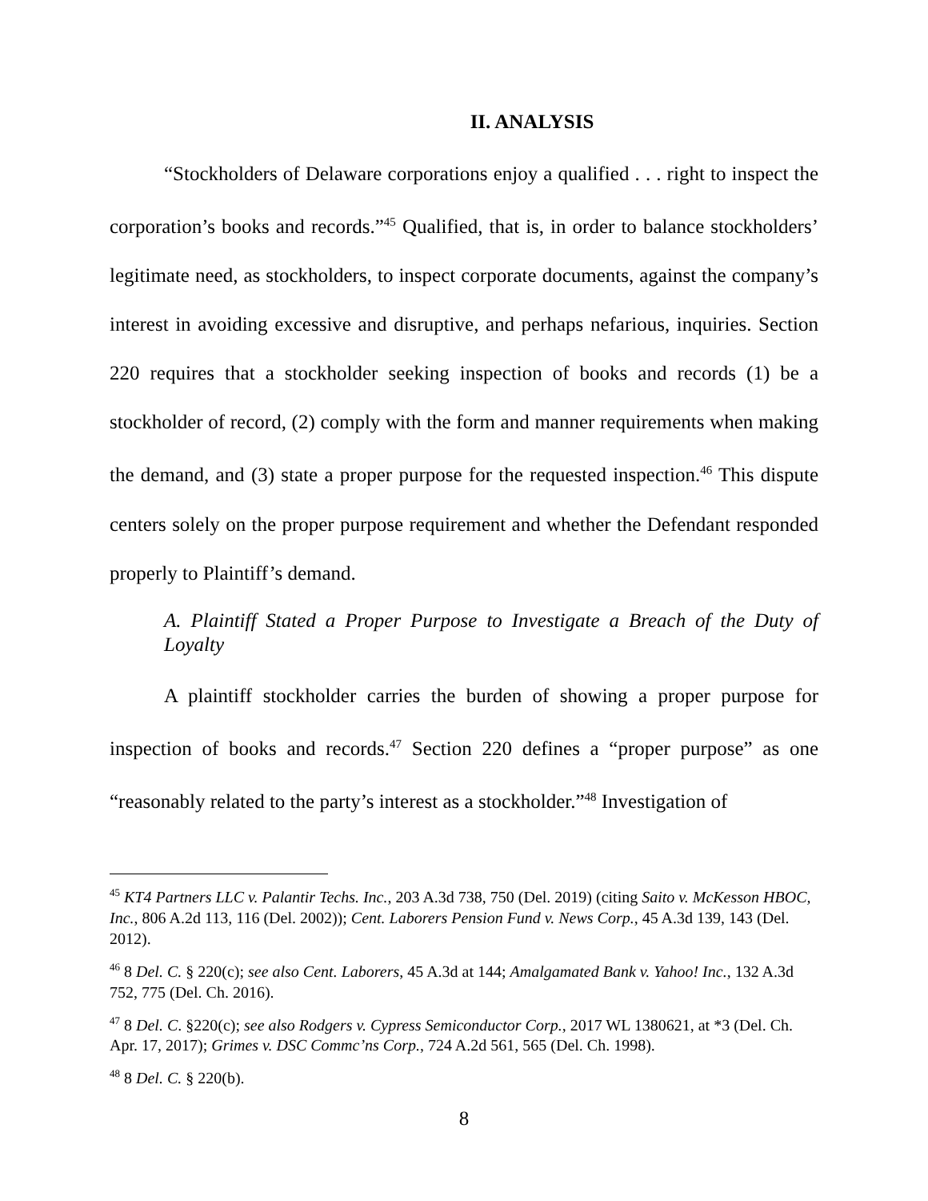II. ANALYSIS
“Stockholders of Delaware corporations enjoy a qualified . . . right to inspect the corporation’s books and records.”<sup>45</sup> Qualified, that is, in order to balance stockholders’ legitimate need, as stockholders, to inspect corporate documents, against the company’s interest in avoiding excessive and disruptive, and perhaps nefarious, inquiries. Section 220 requires that a stockholder seeking inspection of books and records (1) be a stockholder of record, (2) comply with the form and manner requirements when making the demand, and (3) state a proper purpose for the requested inspection.<sup>46</sup> This dispute centers solely on the proper purpose requirement and whether the Defendant responded properly to Plaintiff’s demand.
A. Plaintiff Stated a Proper Purpose to Investigate a Breach of the Duty of Loyalty
A plaintiff stockholder carries the burden of showing a proper purpose for inspection of books and records.<sup>47</sup> Section 220 defines a “proper purpose” as one “reasonably related to the party’s interest as a stockholder.”<sup>48</sup> Investigation of
<sup>45</sup> KT4 Partners LLC v. Palantir Techs. Inc., 203 A.3d 738, 750 (Del. 2019) (citing Saito v. McKesson HBOC, Inc., 806 A.2d 113, 116 (Del. 2002)); Cent. Laborers Pension Fund v. News Corp., 45 A.3d 139, 143 (Del. 2012).
<sup>46</sup> 8 Del. C. § 220(c); see also Cent. Laborers, 45 A.3d at 144; Amalgamated Bank v. Yahoo! Inc., 132 A.3d 752, 775 (Del. Ch. 2016).
<sup>47</sup> 8 Del. C. §220(c); see also Rodgers v. Cypress Semiconductor Corp., 2017 WL 1380621, at *3 (Del. Ch. Apr. 17, 2017); Grimes v. DSC Commc’ns Corp., 724 A.2d 561, 565 (Del. Ch. 1998).
<sup>48</sup> 8 Del. C. § 220(b).
8